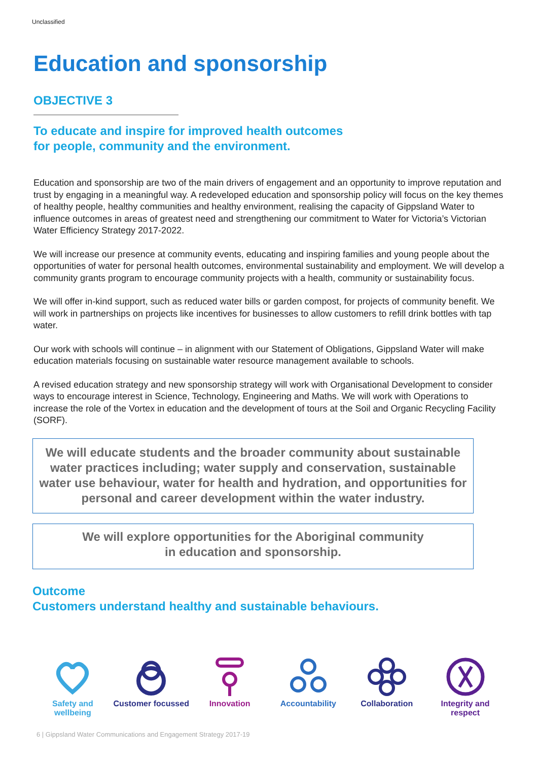Unclassified
Education and sponsorship
OBJECTIVE 3
To educate and inspire for improved health outcomes
for people, community and the environment.
Education and sponsorship are two of the main drivers of engagement and an opportunity to improve reputation and trust by engaging in a meaningful way. A redeveloped education and sponsorship policy will focus on the key themes of healthy people, healthy communities and healthy environment, realising the capacity of Gippsland Water to influence outcomes in areas of greatest need and strengthening our commitment to Water for Victoria’s Victorian Water Efficiency Strategy 2017-2022.
We will increase our presence at community events, educating and inspiring families and young people about the opportunities of water for personal health outcomes, environmental sustainability and employment. We will develop a community grants program to encourage community projects with a health, community or sustainability focus.
We will offer in-kind support, such as reduced water bills or garden compost, for projects of community benefit. We will work in partnerships on projects like incentives for businesses to allow customers to refill drink bottles with tap water.
Our work with schools will continue – in alignment with our Statement of Obligations, Gippsland Water will make education materials focusing on sustainable water resource management available to schools.
A revised education strategy and new sponsorship strategy will work with Organisational Development to consider ways to encourage interest in Science, Technology, Engineering and Maths. We will work with Operations to increase the role of the Vortex in education and the development of tours at the Soil and Organic Recycling Facility (SORF).
We will educate students and the broader community about sustainable water practices including; water supply and conservation, sustainable water use behaviour, water for health and hydration, and opportunities for personal and career development within the water industry.
We will explore opportunities for the Aboriginal community
in education and sponsorship.
Outcome
Customers understand healthy and sustainable behaviours.
Safety and wellbeing
Customer focussed
Innovation
Accountability
Collaboration
Integrity and respect
6 | Gippsland Water Communications and Engagement Strategy 2017-19